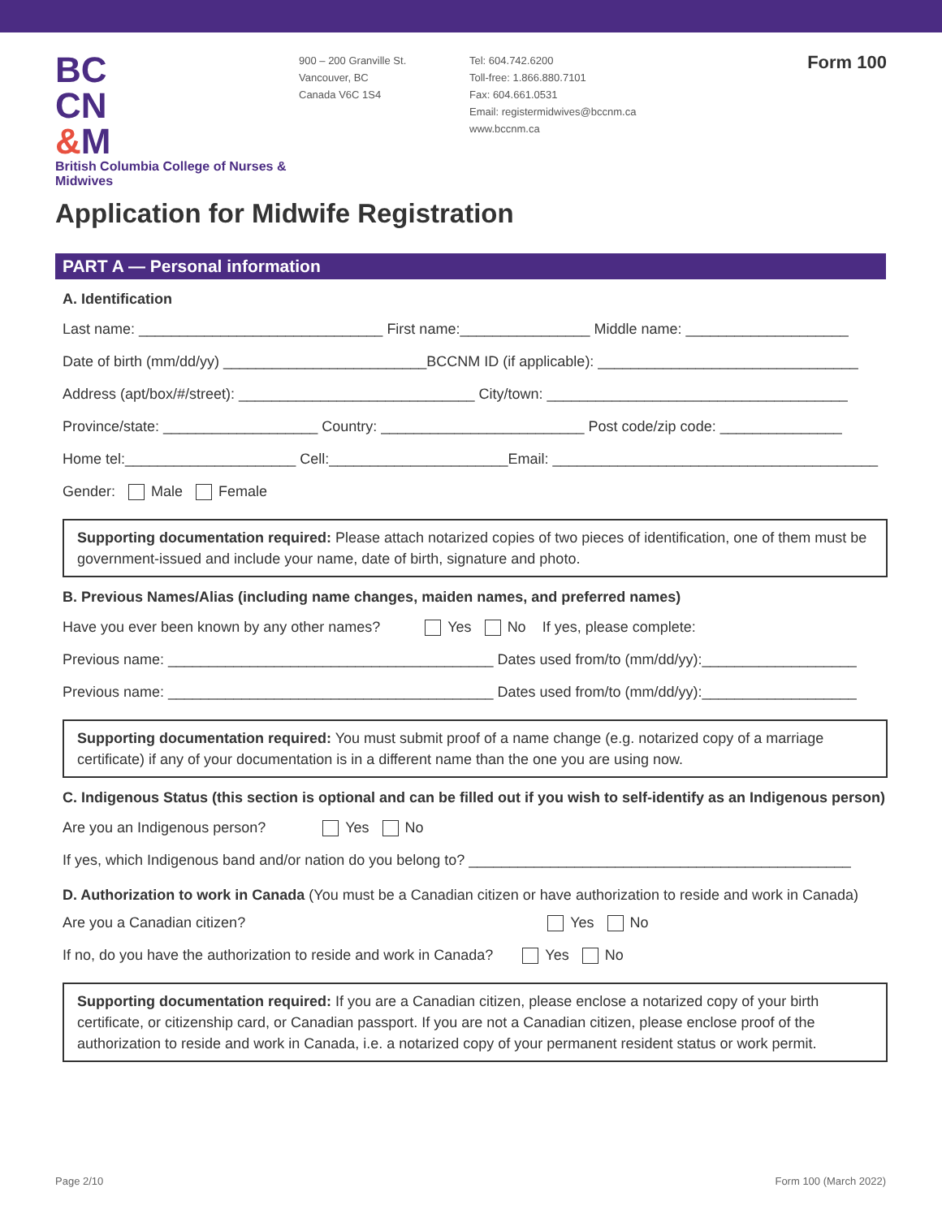BC
CN
&M
British Columbia College of Nurses & Midwives
900 – 200 Granville St.
Vancouver, BC
Canada V6C 1S4
Tel: 604.742.6200
Toll-free: 1.866.880.7101
Fax: 604.661.0531
Email: registermidwives@bccnm.ca
www.bccnm.ca
Form 100
Application for Midwife Registration
PART A — Personal information
A. Identification
Last name: ______________________________ First name:________________ Middle name: ____________________
Date of birth (mm/dd/yy) _________________________BCCNM ID (if applicable): ________________________________
Address (apt/box/#/street): _____________________________ City/town: _____________________________________
Province/state: ___________________ Country: _________________________ Post code/zip code: _______________
Home tel:_____________________ Cell:______________________Email: ________________________________________
Gender: Male Female
Supporting documentation required: Please attach notarized copies of two pieces of identification, one of them must be government-issued and include your name, date of birth, signature and photo.
B. Previous Names/Alias (including name changes, maiden names, and preferred names)
Have you ever been known by any other names? Yes No If yes, please complete:
Previous name: ________________________________________ Dates used from/to (mm/dd/yy):___________________
Previous name: ________________________________________ Dates used from/to (mm/dd/yy):___________________
Supporting documentation required: You must submit proof of a name change (e.g. notarized copy of a marriage certificate) if any of your documentation is in a different name than the one you are using now.
C. Indigenous Status (this section is optional and can be filled out if you wish to self-identify as an Indigenous person)
Are you an Indigenous person? Yes No
If yes, which Indigenous band and/or nation do you belong to? _______________________________________________
D. Authorization to work in Canada (You must be a Canadian citizen or have authorization to reside and work in Canada)
Are you a Canadian citizen? Yes No
If no, do you have the authorization to reside and work in Canada? Yes No
Supporting documentation required: If you are a Canadian citizen, please enclose a notarized copy of your birth certificate, or citizenship card, or Canadian passport. If you are not a Canadian citizen, please enclose proof of the authorization to reside and work in Canada, i.e. a notarized copy of your permanent resident status or work permit.
Page 2/10 Form 100 (March 2022)